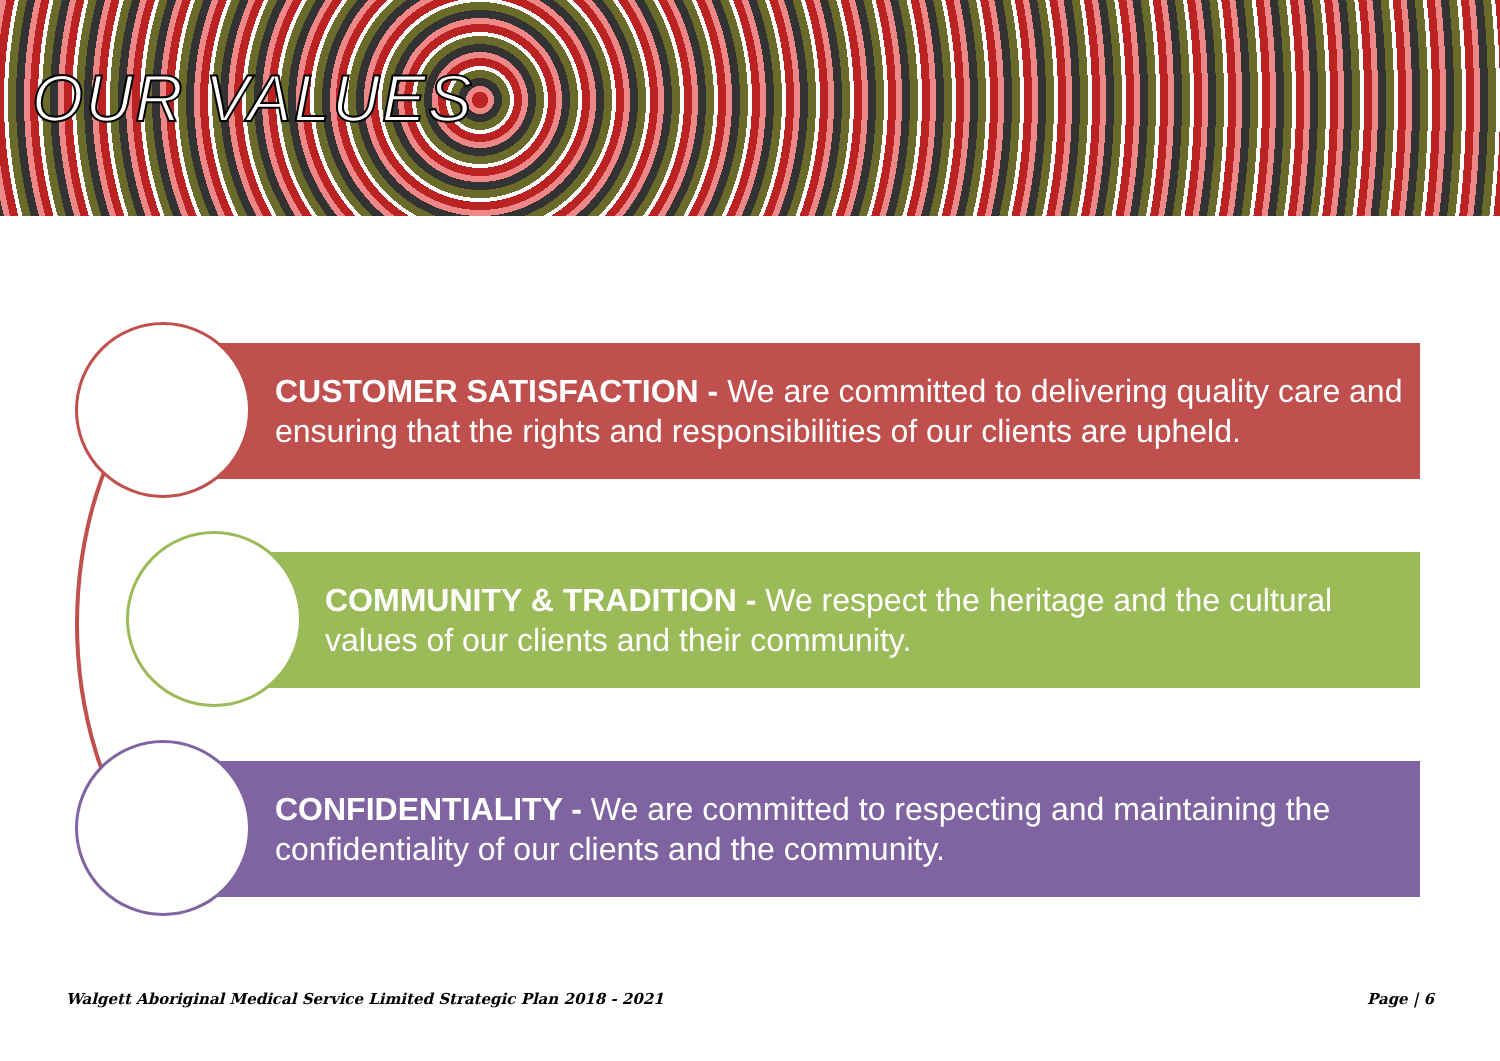OUR VALUES
CUSTOMER SATISFACTION - We are committed to delivering quality care and ensuring that the rights and responsibilities of our clients are upheld.
COMMUNITY & TRADITION - We respect the heritage and the cultural values of our clients and their community.
CONFIDENTIALITY - We are committed to respecting and maintaining the confidentiality of our clients and the community.
Walgett Aboriginal Medical Service Limited Strategic Plan 2018 - 2021 Page | 6